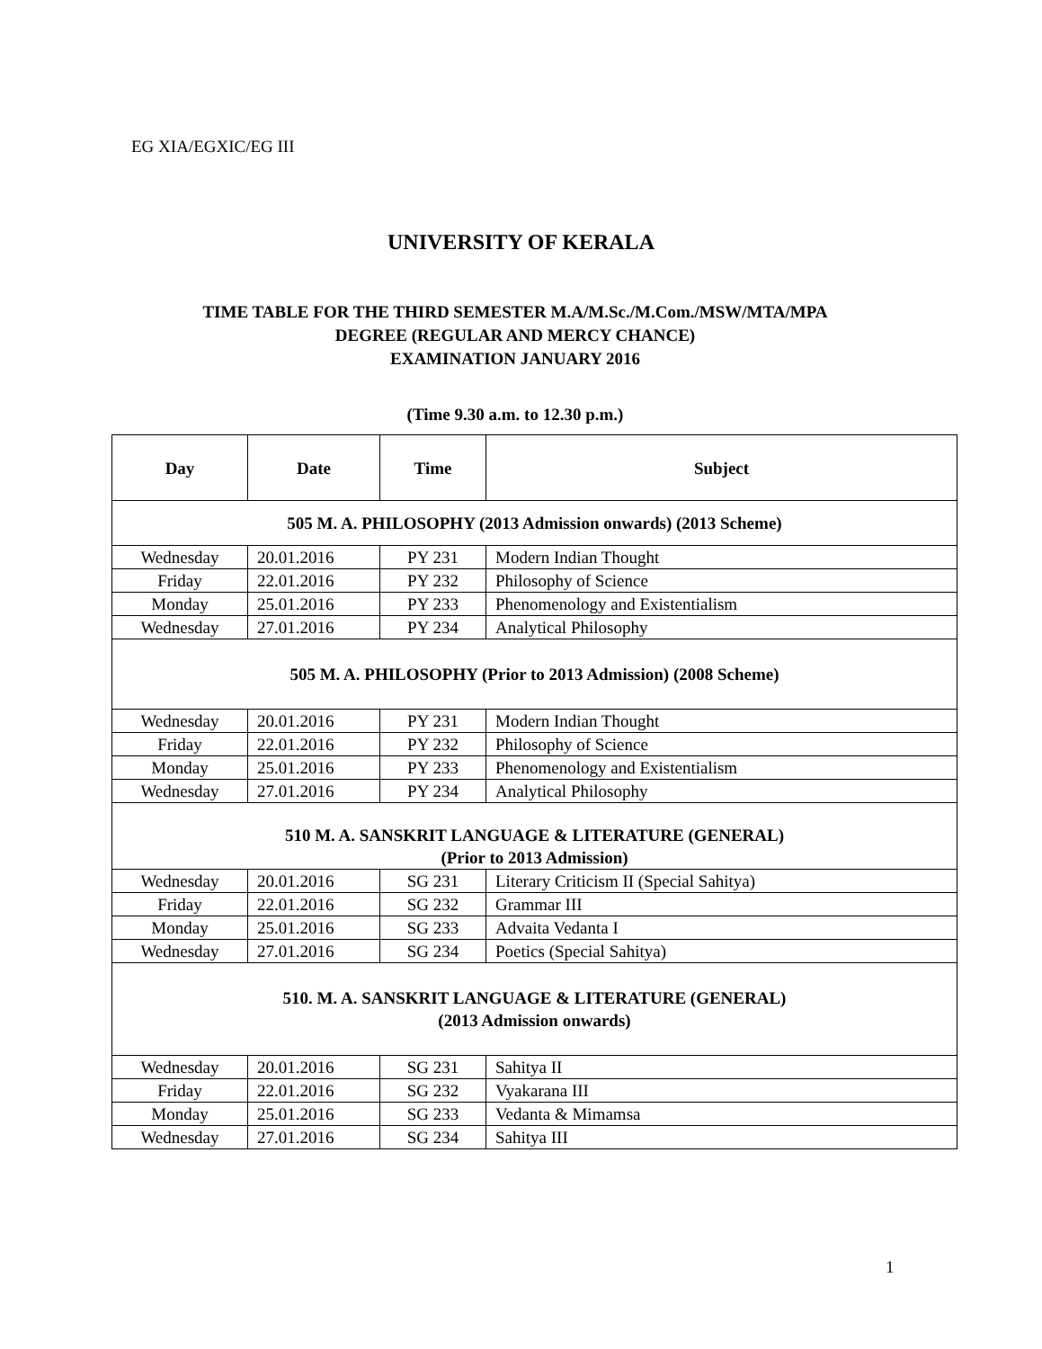EG XIA/EGXIC/EG III
UNIVERSITY OF KERALA
TIME TABLE FOR THE THIRD SEMESTER M.A/M.Sc./M.Com./MSW/MTA/MPA
DEGREE (REGULAR AND MERCY CHANCE)
EXAMINATION JANUARY 2016
(Time 9.30 a.m. to 12.30 p.m.)
| Day | Date | Time | Subject |
| --- | --- | --- | --- |
| 505 M. A. PHILOSOPHY (2013 Admission onwards) (2013 Scheme) | | | |
| Wednesday | 20.01.2016 | PY 231 | Modern Indian Thought |
| Friday | 22.01.2016 | PY 232 | Philosophy of Science |
| Monday | 25.01.2016 | PY 233 | Phenomenology and Existentialism |
| Wednesday | 27.01.2016 | PY 234 | Analytical Philosophy |
| 505 M. A. PHILOSOPHY (Prior to 2013 Admission) (2008 Scheme) | | | |
| Wednesday | 20.01.2016 | PY 231 | Modern Indian Thought |
| Friday | 22.01.2016 | PY 232 | Philosophy of Science |
| Monday | 25.01.2016 | PY 233 | Phenomenology and Existentialism |
| Wednesday | 27.01.2016 | PY 234 | Analytical Philosophy |
| 510 M. A. SANSKRIT LANGUAGE & LITERATURE (GENERAL) (Prior to 2013 Admission) | | | |
| Wednesday | 20.01.2016 | SG 231 | Literary Criticism II (Special Sahitya) |
| Friday | 22.01.2016 | SG 232 | Grammar III |
| Monday | 25.01.2016 | SG 233 | Advaita Vedanta I |
| Wednesday | 27.01.2016 | SG 234 | Poetics (Special Sahitya) |
| 510. M. A. SANSKRIT LANGUAGE & LITERATURE (GENERAL) (2013 Admission onwards) | | | |
| Wednesday | 20.01.2016 | SG 231 | Sahitya II |
| Friday | 22.01.2016 | SG 232 | Vyakarana III |
| Monday | 25.01.2016 | SG 233 | Vedanta & Mimamsa |
| Wednesday | 27.01.2016 | SG 234 | Sahitya III |
1